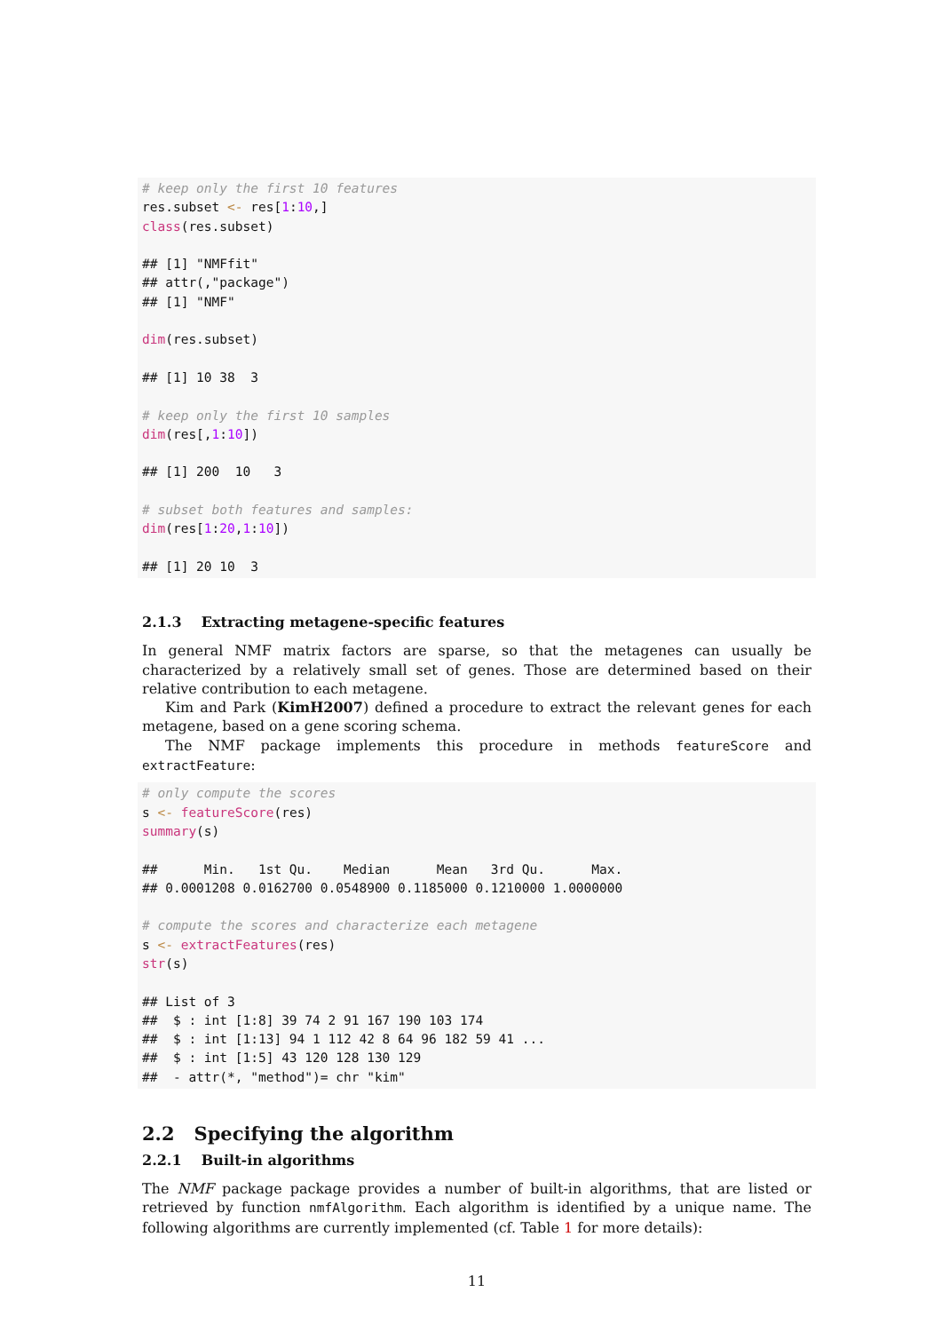# keep only the first 10 features
res.subset <- res[1:10,]
class(res.subset)

## [1] "NMFfit"
## attr(,"package")
## [1] "NMF"

dim(res.subset)

## [1] 10 38  3

# keep only the first 10 samples
dim(res[,1:10])

## [1] 200  10   3

# subset both features and samples:
dim(res[1:20,1:10])

## [1] 20 10  3
2.1.3 Extracting metagene-specific features
In general NMF matrix factors are sparse, so that the metagenes can usually be characterized by a relatively small set of genes. Those are determined based on their relative contribution to each metagene.
Kim and Park (KimH2007) defined a procedure to extract the relevant genes for each metagene, based on a gene scoring schema.
The NMF package implements this procedure in methods featureScore and extractFeature:
# only compute the scores
s <- featureScore(res)
summary(s)

##      Min.   1st Qu.    Median      Mean   3rd Qu.      Max.
## 0.0001208 0.0162700 0.0548900 0.1185000 0.1210000 1.0000000

# compute the scores and characterize each metagene
s <- extractFeatures(res)
str(s)

## List of 3
##  $ : int [1:8] 39 74 2 91 167 190 103 174
##  $ : int [1:13] 94 1 112 42 8 64 96 182 59 41 ...
##  $ : int [1:5] 43 120 128 130 129
##  - attr(*, "method")= chr "kim"
2.2 Specifying the algorithm
2.2.1 Built-in algorithms
The NMF package package provides a number of built-in algorithms, that are listed or retrieved by function nmfAlgorithm. Each algorithm is identified by a unique name. The following algorithms are currently implemented (cf. Table 1 for more details):
11